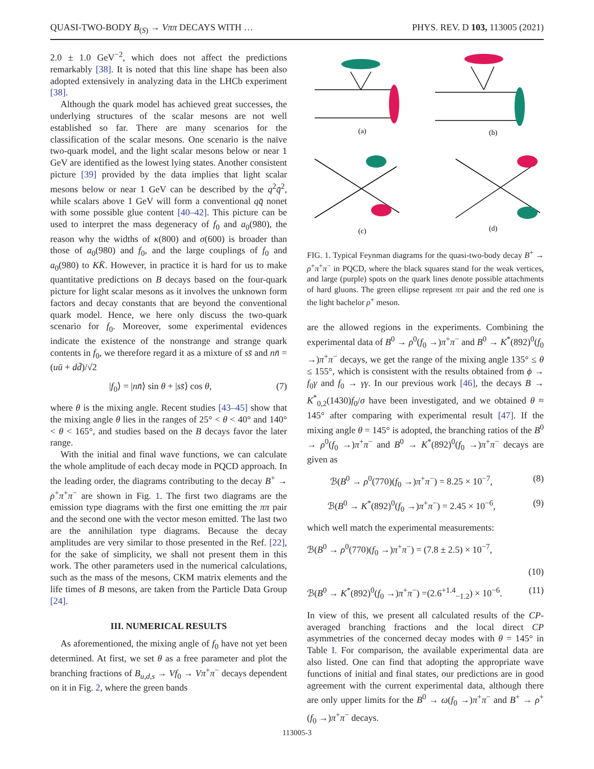QUASI-TWO-BODY B<sub>(S)</sub> → Vππ DECAYS WITH … PHYS. REV. D 103, 113005 (2021)
2.0 ± 1.0 GeV<sup>−2</sup>, which does not affect the predictions remarkably [38]. It is noted that this line shape has been also adopted extensively in analyzing data in the LHCb experiment [38].
Although the quark model has achieved great successes, the underlying structures of the scalar mesons are not well established so far. There are many scenarios for the classification of the scalar mesons. One scenario is the naïve two-quark model, and the light scalar mesons below or near 1 GeV are identified as the lowest lying states. Another consistent picture [39] provided by the data implies that light scalar mesons below or near 1 GeV can be described by the q<sup>2</sup>q̄<sup>2</sup>, while scalars above 1 GeV will form a conventional qq̄ nonet with some possible glue content [40–42]. This picture can be used to interpret the mass degeneracy of f<sub>0</sub> and a<sub>0</sub>(980), the reason why the widths of κ(800) and σ(600) is broader than those of a<sub>0</sub>(980) and f<sub>0</sub>, and the large couplings of f<sub>0</sub> and a<sub>0</sub>(980) to KK̄. However, in practice it is hard for us to make quantitative predictions on B decays based on the four-quark picture for light scalar mesons as it involves the unknown form factors and decay constants that are beyond the conventional quark model. Hence, we here only discuss the two-quark scenario for f<sub>0</sub>. Moreover, some experimental evidences indicate the existence of the nonstrange and strange quark contents in f<sub>0</sub>, we therefore regard it as a mixture of ss̄ and nn̄ = (uū + dd̄)/√2
|f<sub>0</sub>⟩ = |nn̄⟩ sin θ + |ss̄⟩ cos θ, (7)
where θ is the mixing angle. Recent studies [43–45] show that the mixing angle θ lies in the ranges of 25° < θ < 40° and 140° < θ < 165°, and studies based on the B decays favor the later range.
With the initial and final wave functions, we can calculate the whole amplitude of each decay mode in PQCD approach. In the leading order, the diagrams contributing to the decay B<sup>+</sup> → ρ<sup>+</sup>π<sup>+</sup>π<sup>−</sup> are shown in Fig. 1. The first two diagrams are the emission type diagrams with the first one emitting the ππ pair and the second one with the vector meson emitted. The last two are the annihilation type diagrams. Because the decay amplitudes are very similar to those presented in the Ref. [22], for the sake of simplicity, we shall not present them in this work. The other parameters used in the numerical calculations, such as the mass of the mesons, CKM matrix elements and the life times of B mesons, are taken from the Particle Data Group [24].
III. NUMERICAL RESULTS
As aforementioned, the mixing angle of f<sub>0</sub> have not yet been determined. At first, we set θ as a free parameter and plot the branching fractions of B<sub>u,d,s</sub> → Vf<sub>0</sub> → Vπ<sup>+</sup>π<sup>−</sup> decays dependent on it in Fig. 2, where the green bands
(a)
(b)
(c)
(d)
FIG. 1. Typical Feynman diagrams for the quasi-two-body decay B<sup>+</sup> → ρ<sup>+</sup>π<sup>+</sup>π<sup>−</sup> in PQCD, where the black squares stand for the weak vertices, and large (purple) spots on the quark lines denote possible attachments of hard gluons. The green ellipse represent ππ pair and the red one is the light bachelor ρ<sup>+</sup> meson.
are the allowed regions in the experiments. Combining the experimental data of B<sup>0</sup> → ρ<sup>0</sup>(f<sub>0</sub> →)π<sup>+</sup>π<sup>−</sup> and B<sup>0</sup> → K<sup>*</sup>(892)<sup>0</sup>(f<sub>0</sub> →)π<sup>+</sup>π<sup>−</sup> decays, we get the range of the mixing angle 135° ≤ θ ≤ 155°, which is consistent with the results obtained from ϕ → f<sub>0</sub>γ and f<sub>0</sub> → γγ. In our previous work [46], the decays B → K<sup>*</sup><sub>0,2</sub>(1430)f<sub>0</sub>/σ have been investigated, and we obtained θ ≈ 145° after comparing with experimental result [47]. If the mixing angle θ = 145° is adopted, the branching ratios of the B<sup>0</sup> → ρ<sup>0</sup>(f<sub>0</sub> →)π<sup>+</sup>π<sup>−</sup> and B<sup>0</sup> → K<sup>*</sup>(892)<sup>0</sup>(f<sub>0</sub> →)π<sup>+</sup>π<sup>−</sup> decays are given as
ℬ(B<sup>0</sup> → ρ<sup>0</sup>(770)(f<sub>0</sub> →)π<sup>+</sup>π<sup>−</sup>) = 8.25 × 10<sup>−7</sup>, (8)
ℬ(B<sup>0</sup> → K<sup>*</sup>(892)<sup>0</sup>(f<sub>0</sub> →)π<sup>+</sup>π<sup>−</sup>) = 2.45 × 10<sup>−6</sup>, (9)
which well match the experimental measurements:
ℬ(B<sup>0</sup> → ρ<sup>0</sup>(770)(f<sub>0</sub> →)π<sup>+</sup>π<sup>−</sup>) = (7.8 ± 2.5) × 10<sup>−7</sup>,
(10)
ℬ(B<sup>0</sup> → K<sup>*</sup>(892)<sup>0</sup>(f<sub>0</sub> →)π<sup>+</sup>π<sup>−</sup>) =(2.6<sup>+1.4</sup><sub>−1.2</sub>) × 10<sup>−6</sup>. (11)
In view of this, we present all calculated results of the CP-averaged branching fractions and the local direct CP asymmetries of the concerned decay modes with θ = 145° in Table I. For comparison, the available experimental data are also listed. One can find that adopting the appropriate wave functions of initial and final states, our predictions are in good agreement with the current experimental data, although there are only upper limits for the B<sup>0</sup> → ω(f<sub>0</sub> →)π<sup>+</sup>π<sup>−</sup> and B<sup>+</sup> → ρ<sup>+</sup>(f<sub>0</sub> →)π<sup>+</sup>π<sup>−</sup> decays.
113005-3